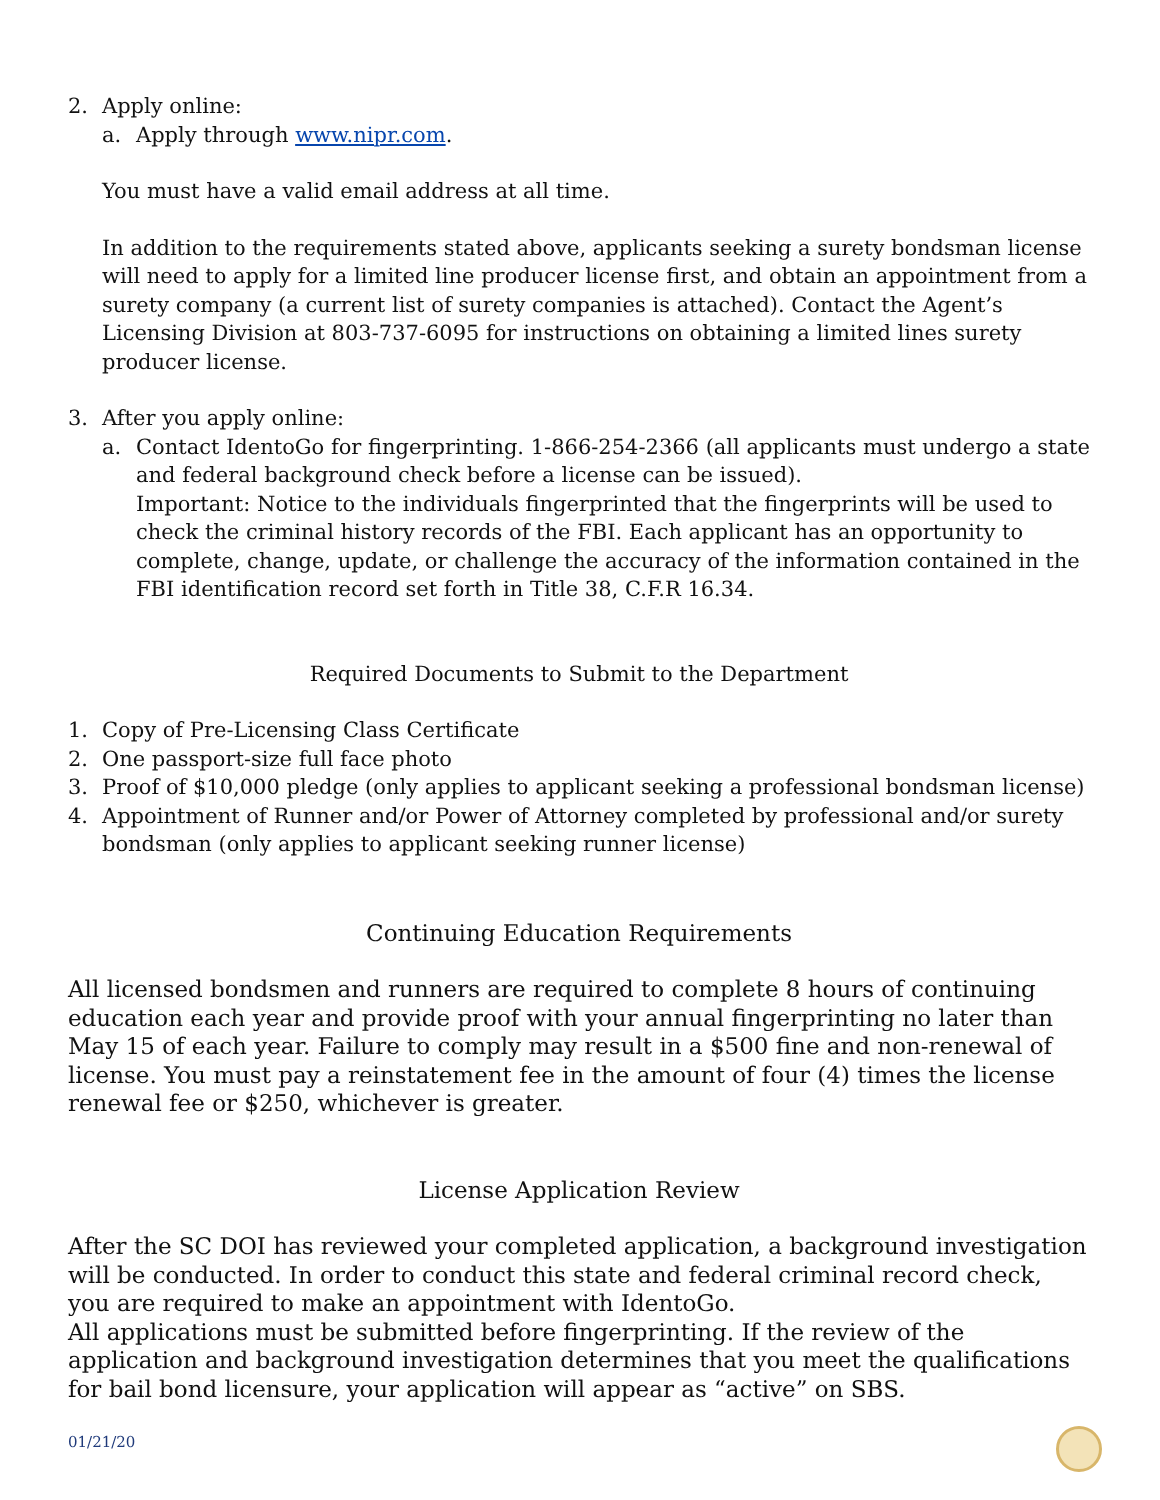2. Apply online:
a. Apply through www.nipr.com.
You must have a valid email address at all time.
In addition to the requirements stated above, applicants seeking a surety bondsman license will need to apply for a limited line producer license first, and obtain an appointment from a surety company (a current list of surety companies is attached). Contact the Agent’s Licensing Division at 803-737-6095 for instructions on obtaining a limited lines surety producer license.
3. After you apply online:
a. Contact IdentoGo for fingerprinting. 1-866-254-2366 (all applicants must undergo a state and federal background check before a license can be issued).
Important: Notice to the individuals fingerprinted that the fingerprints will be used to check the criminal history records of the FBI. Each applicant has an opportunity to complete, change, update, or challenge the accuracy of the information contained in the FBI identification record set forth in Title 38, C.F.R 16.34.
Required Documents to Submit to the Department
1. Copy of Pre-Licensing Class Certificate
2. One passport-size full face photo
3. Proof of $10,000 pledge (only applies to applicant seeking a professional bondsman license)
4. Appointment of Runner and/or Power of Attorney completed by professional and/or surety bondsman (only applies to applicant seeking runner license)
Continuing Education Requirements
All licensed bondsmen and runners are required to complete 8 hours of continuing education each year and provide proof with your annual fingerprinting no later than May 15 of each year. Failure to comply may result in a $500 fine and non-renewal of license. You must pay a reinstatement fee in the amount of four (4) times the license renewal fee or $250, whichever is greater.
License Application Review
After the SC DOI has reviewed your completed application, a background investigation will be conducted. In order to conduct this state and federal criminal record check, you are required to make an appointment with IdentoGo.
All applications must be submitted before fingerprinting. If the review of the application and background investigation determines that you meet the qualifications for bail bond licensure, your application will appear as “active” on SBS.
01/21/20